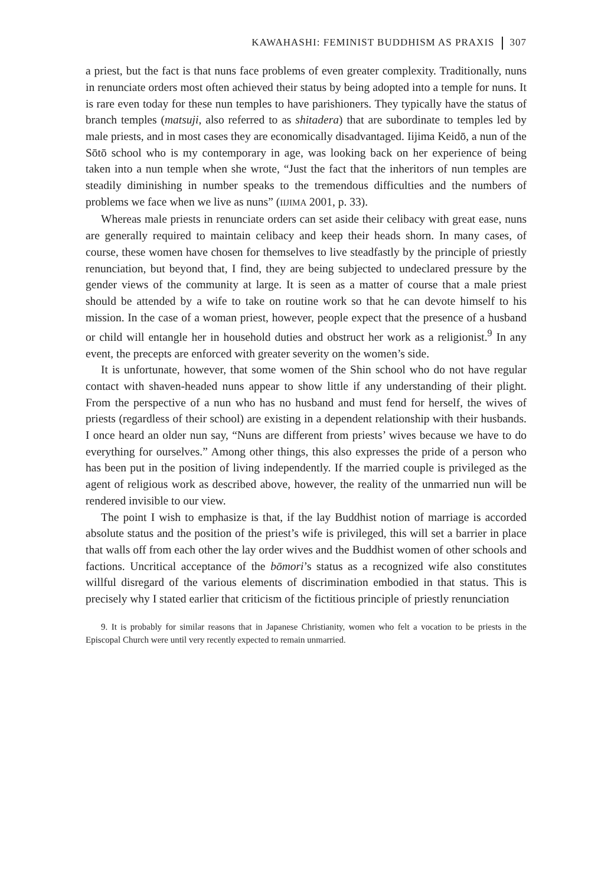KAWAHASHI: FEMINIST BUDDHISM AS PRAXIS 307
a priest, but the fact is that nuns face problems of even greater complexity. Traditionally, nuns in renunciate orders most often achieved their status by being adopted into a temple for nuns. It is rare even today for these nun temples to have parishioners. They typically have the status of branch temples (matsuji, also referred to as shitadera) that are subordinate to temples led by male priests, and in most cases they are economically disadvantaged. Iijima Keidō, a nun of the Sōtō school who is my contemporary in age, was looking back on her experience of being taken into a nun temple when she wrote, “Just the fact that the inheritors of nun temples are steadily diminishing in number speaks to the tremendous difficulties and the numbers of problems we face when we live as nuns” (IIJIMA 2001, p. 33).
Whereas male priests in renunciate orders can set aside their celibacy with great ease, nuns are generally required to maintain celibacy and keep their heads shorn. In many cases, of course, these women have chosen for themselves to live steadfastly by the principle of priestly renunciation, but beyond that, I find, they are being subjected to undeclared pressure by the gender views of the community at large. It is seen as a matter of course that a male priest should be attended by a wife to take on routine work so that he can devote himself to his mission. In the case of a woman priest, however, people expect that the presence of a husband or child will entangle her in household duties and obstruct her work as a religionist.<sup>9</sup> In any event, the precepts are enforced with greater severity on the women’s side.
It is unfortunate, however, that some women of the Shin school who do not have regular contact with shaven-headed nuns appear to show little if any understanding of their plight. From the perspective of a nun who has no husband and must fend for herself, the wives of priests (regardless of their school) are existing in a dependent relationship with their husbands. I once heard an older nun say, “Nuns are different from priests’ wives because we have to do everything for ourselves.” Among other things, this also expresses the pride of a person who has been put in the position of living independently. If the married couple is privileged as the agent of religious work as described above, however, the reality of the unmarried nun will be rendered invisible to our view.
The point I wish to emphasize is that, if the lay Buddhist notion of marriage is accorded absolute status and the position of the priest’s wife is privileged, this will set a barrier in place that walls off from each other the lay order wives and the Buddhist women of other schools and factions. Uncritical acceptance of the bōmori’s status as a recognized wife also constitutes willful disregard of the various elements of discrimination embodied in that status. This is precisely why I stated earlier that criticism of the fictitious principle of priestly renunciation
9. It is probably for similar reasons that in Japanese Christianity, women who felt a vocation to be priests in the Episcopal Church were until very recently expected to remain unmarried.